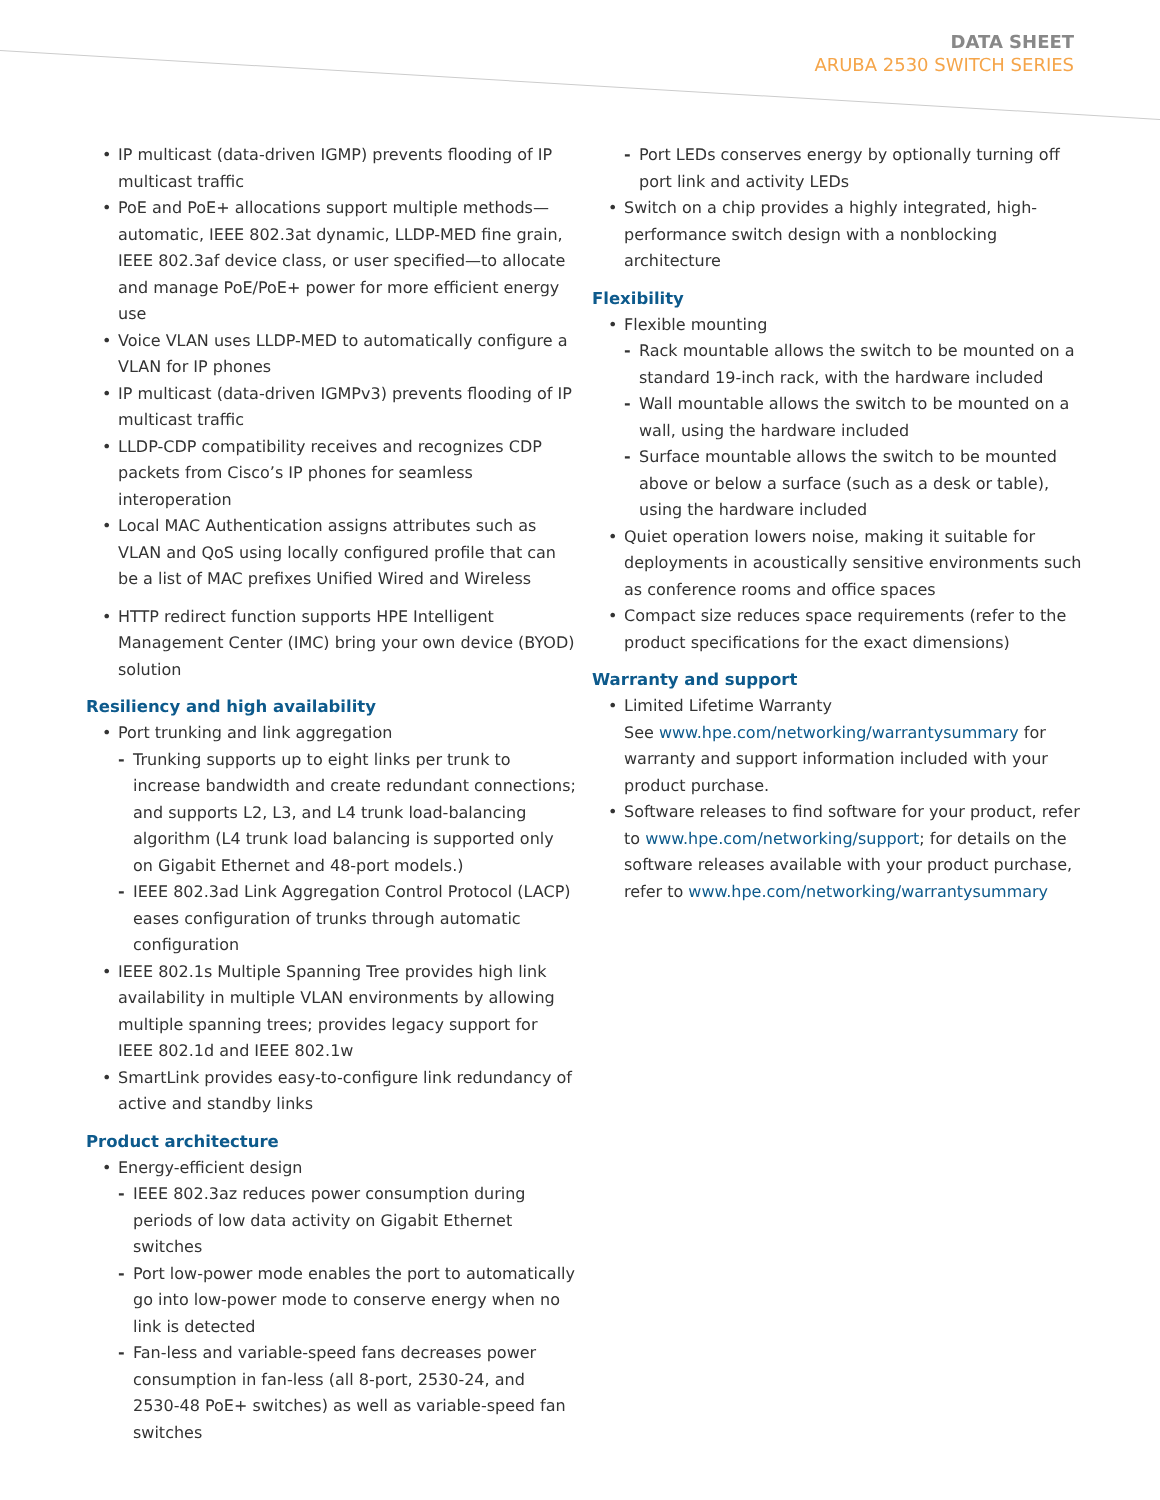DATA SHEET
ARUBA 2530 SWITCH SERIES
• IP multicast (data-driven IGMP) prevents flooding of IP multicast traffic
• PoE and PoE+ allocations support multiple methods—automatic, IEEE 802.3at dynamic, LLDP-MED fine grain, IEEE 802.3af device class, or user specified—to allocate and manage PoE/PoE+ power for more efficient energy use
• Voice VLAN uses LLDP-MED to automatically configure a VLAN for IP phones
• IP multicast (data-driven IGMPv3) prevents flooding of IP multicast traffic
• LLDP-CDP compatibility receives and recognizes CDP packets from Cisco’s IP phones for seamless interoperation
• Local MAC Authentication assigns attributes such as VLAN and QoS using locally configured profile that can be a list of MAC prefixes Unified Wired and Wireless
• HTTP redirect function supports HPE Intelligent Management Center (IMC) bring your own device (BYOD) solution
Resiliency and high availability
• Port trunking and link aggregation
- Trunking supports up to eight links per trunk to increase bandwidth and create redundant connections; and supports L2, L3, and L4 trunk load-balancing algorithm (L4 trunk load balancing is supported only on Gigabit Ethernet and 48-port models.)
- IEEE 802.3ad Link Aggregation Control Protocol (LACP) eases configuration of trunks through automatic configuration
• IEEE 802.1s Multiple Spanning Tree provides high link availability in multiple VLAN environments by allowing multiple spanning trees; provides legacy support for IEEE 802.1d and IEEE 802.1w
• SmartLink provides easy-to-configure link redundancy of active and standby links
Product architecture
• Energy-efficient design
- IEEE 802.3az reduces power consumption during periods of low data activity on Gigabit Ethernet switches
- Port low-power mode enables the port to automatically go into low-power mode to conserve energy when no link is detected
- Fan-less and variable-speed fans decreases power consumption in fan-less (all 8-port, 2530-24, and 2530-48 PoE+ switches) as well as variable-speed fan switches
- Port LEDs conserves energy by optionally turning off port link and activity LEDs
• Switch on a chip provides a highly integrated, high-performance switch design with a nonblocking architecture
Flexibility
• Flexible mounting
- Rack mountable allows the switch to be mounted on a standard 19-inch rack, with the hardware included
- Wall mountable allows the switch to be mounted on a wall, using the hardware included
- Surface mountable allows the switch to be mounted above or below a surface (such as a desk or table), using the hardware included
• Quiet operation lowers noise, making it suitable for deployments in acoustically sensitive environments such as conference rooms and office spaces
• Compact size reduces space requirements (refer to the product specifications for the exact dimensions)
Warranty and support
• Limited Lifetime Warranty
See www.hpe.com/networking/warrantysummary for warranty and support information included with your product purchase.
• Software releases to find software for your product, refer to www.hpe.com/networking/support; for details on the software releases available with your product purchase, refer to www.hpe.com/networking/warrantysummary